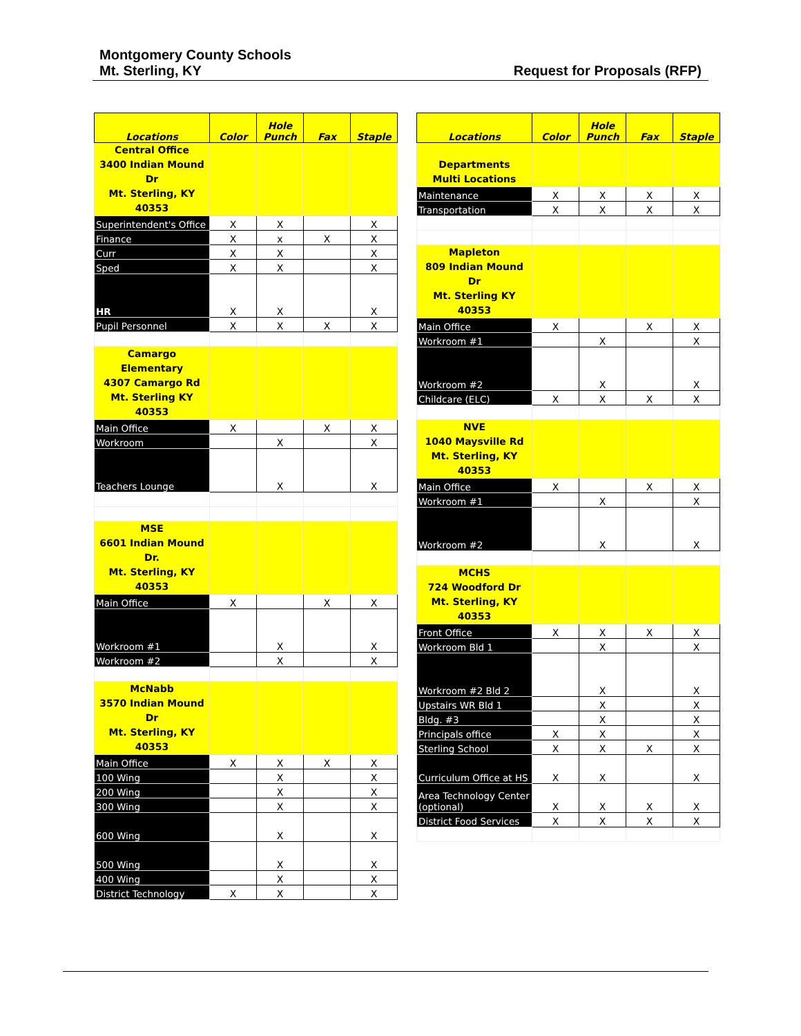Montgomery County Schools
Mt. Sterling, KY
Request for Proposals (RFP)
| Locations | Color | Hole Punch | Fax | Staple |
| --- | --- | --- | --- | --- |
| Central Office 3400 Indian Mound Dr Mt. Sterling, KY 40353 | | | | |
| Superintendent's Office | X | X | | X |
| Finance | X | x | X | X |
| Curr | X | X | | X |
| Sped | X | X | | X |
| HR | X | X | | X |
| Pupil Personnel | X | X | X | X |
| Camargo Elementary 4307 Camargo Rd Mt. Sterling KY 40353 | | | | |
| Main Office | X | | X | X |
| Workroom | | X | | X |
| Teachers Lounge | | X | | X |
| MSE 6601 Indian Mound Dr. Mt. Sterling, KY 40353 | | | | |
| Main Office | X | | X | X |
| Workroom #1 | | X | | X |
| Workroom #2 | | X | | X |
| McNabb 3570 Indian Mound Dr Mt. Sterling, KY 40353 | | | | |
| Main Office | X | X | X | X |
| 100 Wing | | X | | X |
| 200 Wing | | X | | X |
| 300 Wing | | X | | X |
| 600 Wing | | X | | X |
| 500 Wing | | X | | X |
| 400 Wing | | X | | X |
| District Technology | X | X | | X |
| Locations | Color | Hole Punch | Fax | Staple |
| --- | --- | --- | --- | --- |
| Departments Multi Locations | | | | |
| Maintenance | X | X | X | X |
| Transportation | X | X | X | X |
| Mapleton 809 Indian Mound Dr Mt. Sterling KY 40353 | | | | |
| Main Office | X | | X | X |
| Workroom #1 | | X | | X |
| Workroom #2 | | X | | X |
| Childcare (ELC) | X | X | X | X |
| NVE 1040 Maysville Rd Mt. Sterling, KY 40353 | | | | |
| Main Office | X | | X | X |
| Workroom #1 | | X | | X |
| Workroom #2 | | X | | X |
| MCHS 724 Woodford Dr Mt. Sterling, KY 40353 | | | | |
| Front Office | X | X | X | X |
| Workroom Bld 1 | | X | | X |
| Workroom #2 Bld 2 | | X | | X |
| Upstairs WR Bld 1 | | X | | X |
| Bldg. #3 | | X | | X |
| Principals office | X | X | | X |
| Sterling School | X | X | X | X |
| Curriculum Office at HS | X | X | | X |
| Area Technology Center (optional) | X | X | X | X |
| District Food Services | X | X | X | X |